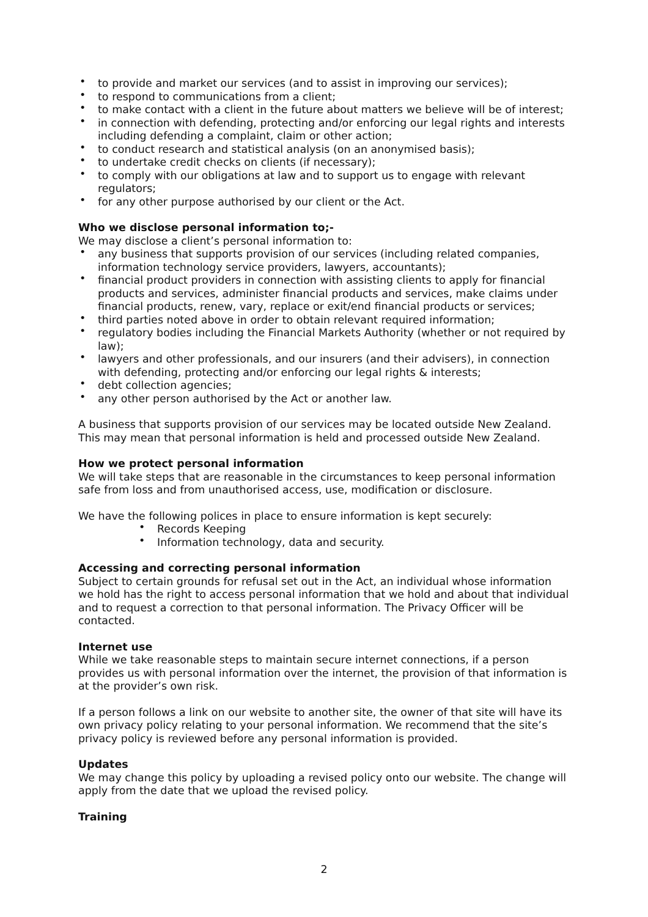• to provide and market our services (and to assist in improving our services);
• to respond to communications from a client;
• to make contact with a client in the future about matters we believe will be of interest;
• in connection with defending, protecting and/or enforcing our legal rights and interests including defending a complaint, claim or other action;
• to conduct research and statistical analysis (on an anonymised basis);
• to undertake credit checks on clients (if necessary);
• to comply with our obligations at law and to support us to engage with relevant regulators;
• for any other purpose authorised by our client or the Act.
Who we disclose personal information to;-
We may disclose a client’s personal information to:
• any business that supports provision of our services (including related companies, information technology service providers, lawyers, accountants);
• financial product providers in connection with assisting clients to apply for financial products and services, administer financial products and services, make claims under financial products, renew, vary, replace or exit/end financial products or services;
• third parties noted above in order to obtain relevant required information;
• regulatory bodies including the Financial Markets Authority (whether or not required by law);
• lawyers and other professionals, and our insurers (and their advisers), in connection with defending, protecting and/or enforcing our legal rights & interests;
• debt collection agencies;
• any other person authorised by the Act or another law.
A business that supports provision of our services may be located outside New Zealand. This may mean that personal information is held and processed outside New Zealand.
How we protect personal information
We will take steps that are reasonable in the circumstances to keep personal information safe from loss and from unauthorised access, use, modification or disclosure.
We have the following polices in place to ensure information is kept securely:
• Records Keeping
• Information technology, data and security.
Accessing and correcting personal information
Subject to certain grounds for refusal set out in the Act, an individual whose information we hold has the right to access personal information that we hold and about that individual and to request a correction to that personal information. The Privacy Officer will be contacted.
Internet use
While we take reasonable steps to maintain secure internet connections, if a person provides us with personal information over the internet, the provision of that information is at the provider’s own risk.
If a person follows a link on our website to another site, the owner of that site will have its own privacy policy relating to your personal information. We recommend that the site’s privacy policy is reviewed before any personal information is provided.
Updates
We may change this policy by uploading a revised policy onto our website. The change will apply from the date that we upload the revised policy.
Training
2